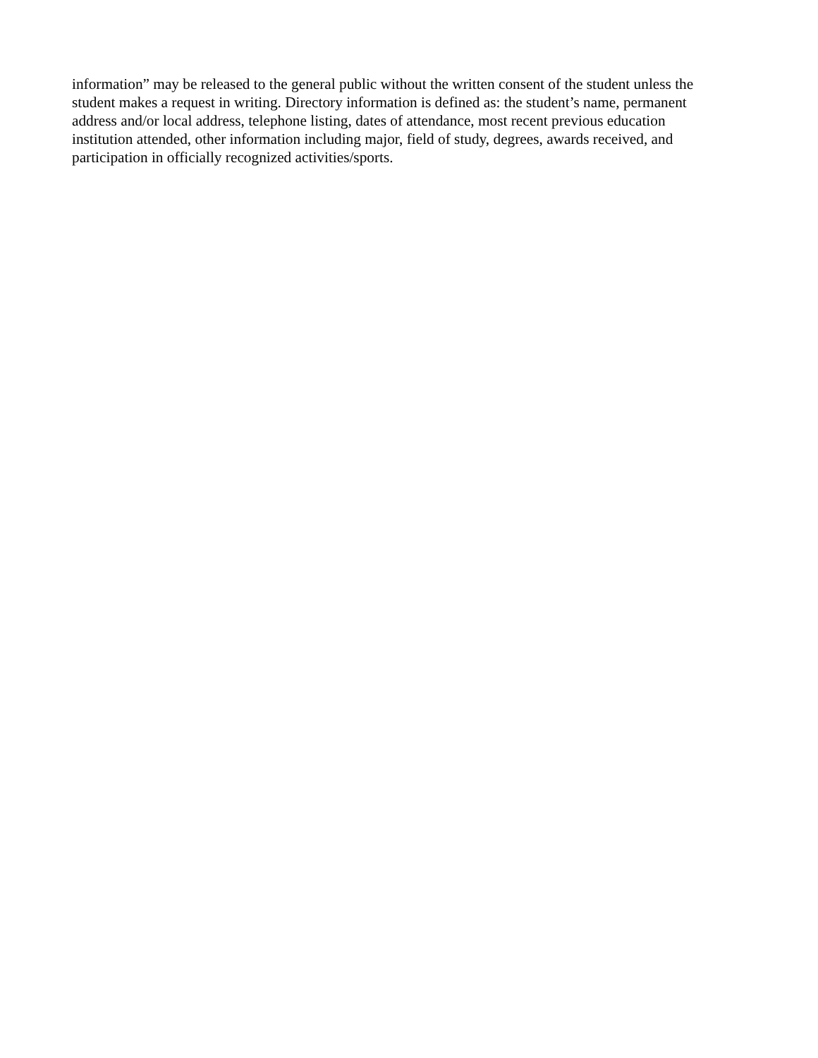information” may be released to the general public without the written consent of the student unless the
student makes a request in writing. Directory information is defined as: the student’s name, permanent
address and/or local address, telephone listing, dates of attendance, most recent previous education
institution attended, other information including major, field of study, degrees, awards received, and
participation in officially recognized activities/sports.